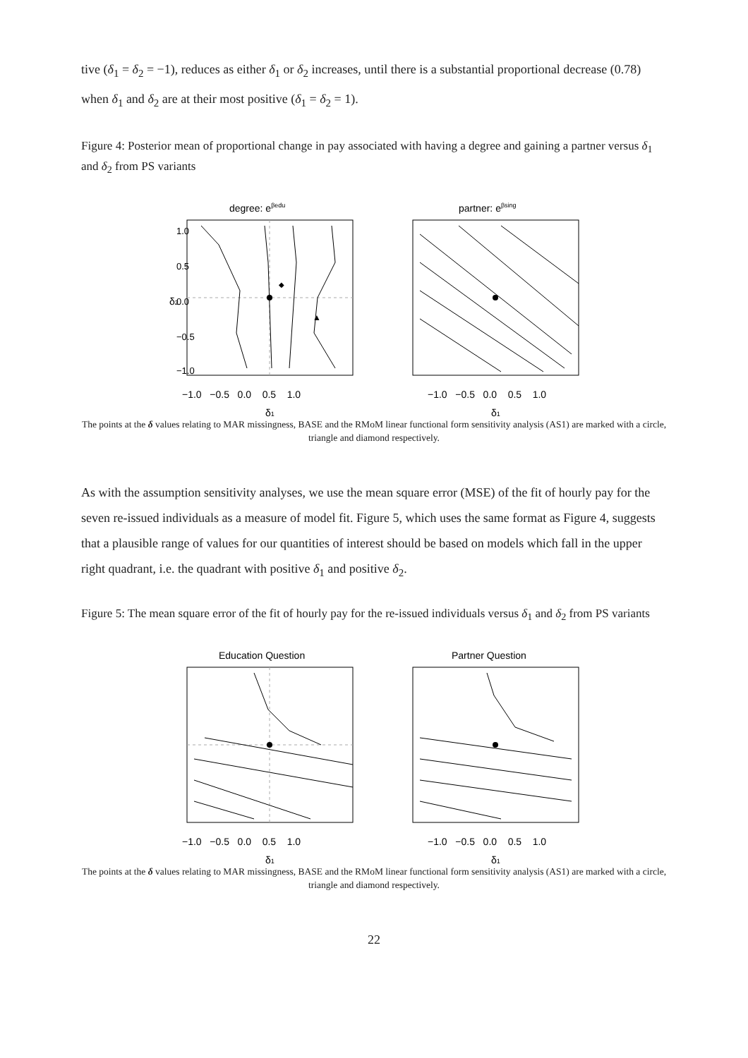tive (δ<sub>1</sub> = δ<sub>2</sub> = −1), reduces as either δ<sub>1</sub> or δ<sub>2</sub> increases, until there is a substantial proportional decrease (0.78) when δ<sub>1</sub> and δ<sub>2</sub> are at their most positive (δ<sub>1</sub> = δ<sub>2</sub> = 1).
Figure 4: Posterior mean of proportional change in pay associated with having a degree and gaining a partner versus δ<sub>1</sub> and δ<sub>2</sub> from PS variants
degree: eβedu
◆
▲
δ2
1.0
0.5
0.0
−0.5
−1.0
−1.0 −0.5 0.0 0.5 1.0
δ1
partner: eβsing
−1.0 −0.5 0.0 0.5 1.0
δ1
The points at the δ values relating to MAR missingness, BASE and the RMoM linear functional form sensitivity analysis (AS1) are marked with a circle, triangle and diamond respectively.
As with the assumption sensitivity analyses, we use the mean square error (MSE) of the fit of hourly pay for the seven re-issued individuals as a measure of model fit. Figure 5, which uses the same format as Figure 4, suggests that a plausible range of values for our quantities of interest should be based on models which fall in the upper right quadrant, i.e. the quadrant with positive δ<sub>1</sub> and positive δ<sub>2</sub>.
Figure 5: The mean square error of the fit of hourly pay for the re-issued individuals versus δ<sub>1</sub> and δ<sub>2</sub> from PS variants
Education Question
−1.0 −0.5 0.0 0.5 1.0
δ1
Partner Question
−1.0 −0.5 0.0 0.5 1.0
δ1
The points at the δ values relating to MAR missingness, BASE and the RMoM linear functional form sensitivity analysis (AS1) are marked with a circle, triangle and diamond respectively.
22